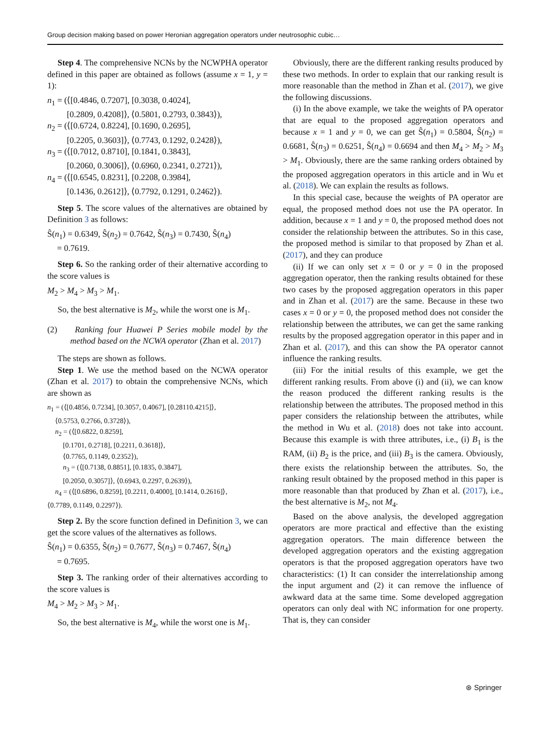Group decision making based on power Heronian aggregation operators under neutrosophic cubic…
Step 4. The comprehensive NCNs by the NCWPHA operator defined in this paper are obtained as follows (assume x = 1, y = 1):
n<sub>1</sub> = (⟨[0.4846, 0.7207], [0.3038, 0.4024],
[0.2809, 0.4208]⟩, ⟨0.5801, 0.2793, 0.3843⟩),
n<sub>2</sub> = (⟨[0.6724, 0.8224], [0.1690, 0.2695],
[0.2205, 0.3603]⟩, ⟨0.7743, 0.1292, 0.2428⟩),
n<sub>3</sub> = (⟨[0.7012, 0.8710], [0.1841, 0.3843],
[0.2060, 0.3006]⟩, ⟨0.6960, 0.2341, 0.2721⟩),
n<sub>4</sub> = (⟨[0.6545, 0.8231], [0.2208, 0.3984],
[0.1436, 0.2612]⟩, ⟨0.7792, 0.1291, 0.2462⟩).
Step 5. The score values of the alternatives are obtained by Definition 3 as follows:
Ŝ(n<sub>1</sub>) = 0.6349, Ŝ(n<sub>2</sub>) = 0.7642, Ŝ(n<sub>3</sub>) = 0.7430, Ŝ(n<sub>4</sub>)
= 0.7619.
Step 6. So the ranking order of their alternative according to the score values is
M<sub>2</sub> > M<sub>4</sub> > M<sub>3</sub> > M<sub>1</sub>.
So, the best alternative is M<sub>2</sub>, while the worst one is M<sub>1</sub>.
(2) Ranking four Huawei P Series mobile model by the method based on the NCWA operator (Zhan et al. 2017)
The steps are shown as follows.
Step 1. We use the method based on the NCWA operator (Zhan et al. 2017) to obtain the comprehensive NCNs, which are shown as
n<sub>1</sub> = (⟨[0.4856, 0.7234], [0.3057, 0.4067], [0.28110.4215]⟩,
⟨0.5753, 0.2766, 0.3728⟩),
n<sub>2</sub> = (⟨[0.6822, 0.8259],
[0.1701, 0.2718], [0.2211, 0.3618]⟩,
⟨0.7765, 0.1149, 0.2352⟩),
n<sub>3</sub> = (⟨[0.7138, 0.8851], [0.1835, 0.3847],
[0.2050, 0.3057]⟩, ⟨0.6943, 0.2297, 0.2639⟩),
n<sub>4</sub> = (⟨[0.6896, 0.8259], [0.2211, 0.4000], [0.1414, 0.2616]⟩,
⟨0.7789, 0.1149, 0.2297⟩).
Step 2. By the score function defined in Definition 3, we can get the score values of the alternatives as follows.
Ŝ(n<sub>1</sub>) = 0.6355, Ŝ(n<sub>2</sub>) = 0.7677, Ŝ(n<sub>3</sub>) = 0.7467, Ŝ(n<sub>4</sub>)
= 0.7695.
Step 3. The ranking order of their alternatives according to the score values is
M<sub>4</sub> > M<sub>2</sub> > M<sub>3</sub> > M<sub>1</sub>.
So, the best alternative is M<sub>4</sub>, while the worst one is M<sub>1</sub>.
Obviously, there are the different ranking results produced by these two methods. In order to explain that our ranking result is more reasonable than the method in Zhan et al. (2017), we give the following discussions.
(i) In the above example, we take the weights of PA operator that are equal to the proposed aggregation operators and because x = 1 and y = 0, we can get Ŝ(n<sub>1</sub>) = 0.5804, Ŝ(n<sub>2</sub>) = 0.6681, Ŝ(n<sub>3</sub>) = 0.6251, Ŝ(n<sub>4</sub>) = 0.6694 and then M<sub>4</sub> > M<sub>2</sub> > M<sub>3</sub> > M<sub>1</sub>. Obviously, there are the same ranking orders obtained by the proposed aggregation operators in this article and in Wu et al. (2018). We can explain the results as follows.
In this special case, because the weights of PA operator are equal, the proposed method does not use the PA operator. In addition, because x = 1 and y = 0, the proposed method does not consider the relationship between the attributes. So in this case, the proposed method is similar to that proposed by Zhan et al. (2017), and they can produce
(ii) If we can only set x = 0 or y = 0 in the proposed aggregation operator, then the ranking results obtained for these two cases by the proposed aggregation operators in this paper and in Zhan et al. (2017) are the same. Because in these two cases x = 0 or y = 0, the proposed method does not consider the relationship between the attributes, we can get the same ranking results by the proposed aggregation operator in this paper and in Zhan et al. (2017), and this can show the PA operator cannot influence the ranking results.
(iii) For the initial results of this example, we get the different ranking results. From above (i) and (ii), we can know the reason produced the different ranking results is the relationship between the attributes. The proposed method in this paper considers the relationship between the attributes, while the method in Wu et al. (2018) does not take into account. Because this example is with three attributes, i.e., (i) B<sub>1</sub> is the RAM, (ii) B<sub>2</sub> is the price, and (iii) B<sub>3</sub> is the camera. Obviously, there exists the relationship between the attributes. So, the ranking result obtained by the proposed method in this paper is more reasonable than that produced by Zhan et al. (2017), i.e., the best alternative is M<sub>2</sub>, not M<sub>4</sub>.
Based on the above analysis, the developed aggregation operators are more practical and effective than the existing aggregation operators. The main difference between the developed aggregation operators and the existing aggregation operators is that the proposed aggregation operators have two characteristics: (1) It can consider the interrelationship among the input argument and (2) it can remove the influence of awkward data at the same time. Some developed aggregation operators can only deal with NC information for one property. That is, they can consider
⊛ Springer